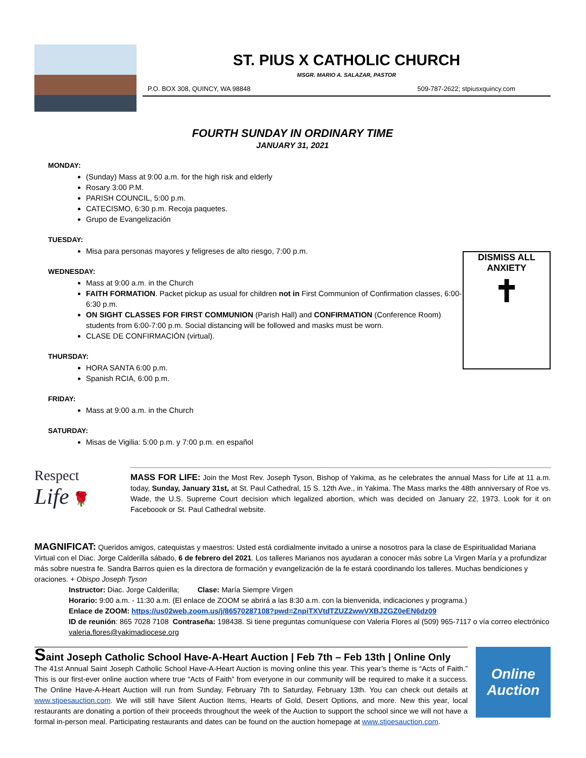ST. PIUS X CATHOLIC CHURCH
MSGR. MARIO A. SALAZAR, PASTOR
P.O. BOX 308, QUINCY, WA 98848 509-787-2622; stpiusxquincy.com
FOURTH SUNDAY IN ORDINARY TIME
JANUARY 31, 2021
MONDAY:
(Sunday) Mass at 9:00 a.m. for the high risk and elderly
Rosary 3:00 P.M.
PARISH COUNCIL, 5:00 p.m.
CATECISMO, 6:30 p.m. Recoja paquetes.
Grupo de Evangelización
TUESDAY:
Misa para personas mayores y feligreses de alto riesgo, 7:00 p.m.
WEDNESDAY:
Mass at 9:00 a.m. in the Church
FAITH FORMATION. Packet pickup as usual for children not in First Communion of Confirmation classes, 6:00-6:30 p.m.
ON SIGHT CLASSES FOR FIRST COMMUNION (Parish Hall) and CONFIRMATION (Conference Room) students from 6:00-7:00 p.m. Social distancing will be followed and masks must be worn.
CLASE DE CONFIRMACIÓN (virtual).
THURSDAY:
HORA SANTA 6:00 p.m.
Spanish RCIA, 6:00 p.m.
FRIDAY:
Mass at 9:00 a.m. in the Church
SATURDAY:
Misas de Vigilia: 5:00 p.m. y 7:00 p.m. en español
DISMISS ALL ANXIETY
✝
Respect
Life 🌹
MASS FOR LIFE: Join the Most Rev. Joseph Tyson, Bishop of Yakima, as he celebrates the annual Mass for Life at 11 a.m. today, Sunday, January 31st, at St. Paul Cathedral, 15 S. 12th Ave., in Yakima. The Mass marks the 48th anniversary of Roe vs. Wade, the U.S. Supreme Court decision which legalized abortion, which was decided on January 22, 1973. Look for it on Faceboook or St. Paul Cathedral website.
MAGNIFICAT: Queridos amigos, catequistas y maestros: Usted está cordialmente invitado a unirse a nosotros para la clase de Espiritualidad Mariana Virtual con el Diac. Jorge Calderilla sábado, 6 de febrero del 2021. Los talleres Marianos nos ayudaran a conocer más sobre La Virgen María y a profundizar más sobre nuestra fe. Sandra Barros quien es la directora de formación y evangelización de la fe estará coordinando los talleres. Muchas bendiciones y oraciones. + Obispo Joseph Tyson
Instructor: Diac. Jorge Calderilla; Clase: María Siempre Virgen
Horario: 9:00 a.m. - 11:30 a.m. (El enlace de ZOOM se abrirá a las 8:30 a.m. con la bienvenida, indicaciones y programa.)
Enlace de ZOOM: https://us02web.zoom.us/j/86570287108?pwd=ZnpiTXVtdTZUZ2wwVXBJZGZ0eEN6dz09
ID de reunión: 865 7028 7108 Contraseña: 198438. Si tiene preguntas comuníquese con Valeria Flores al (509) 965-7117 o vía correo electrónico valeria.flores@yakimadiocese.org
Saint Joseph Catholic School Have-A-Heart Auction | Feb 7th – Feb 13th | Online Only
The 41st Annual Saint Joseph Catholic School Have-A-Heart Auction is moving online this year. This year’s theme is “Acts of Faith.” This is our first-ever online auction where true “Acts of Faith” from everyone in our community will be required to make it a success. The Online Have-A-Heart Auction will run from Sunday, February 7th to Saturday, February 13th. You can check out details at www.stjoesauction.com. We will still have Silent Auction Items, Hearts of Gold, Desert Options, and more. New this year, local restaurants are donating a portion of their proceeds throughout the week of the Auction to support the school since we will not have a formal in-person meal. Participating restaurants and dates can be found on the auction homepage at www.stjoesauction.com.
Online
Auction